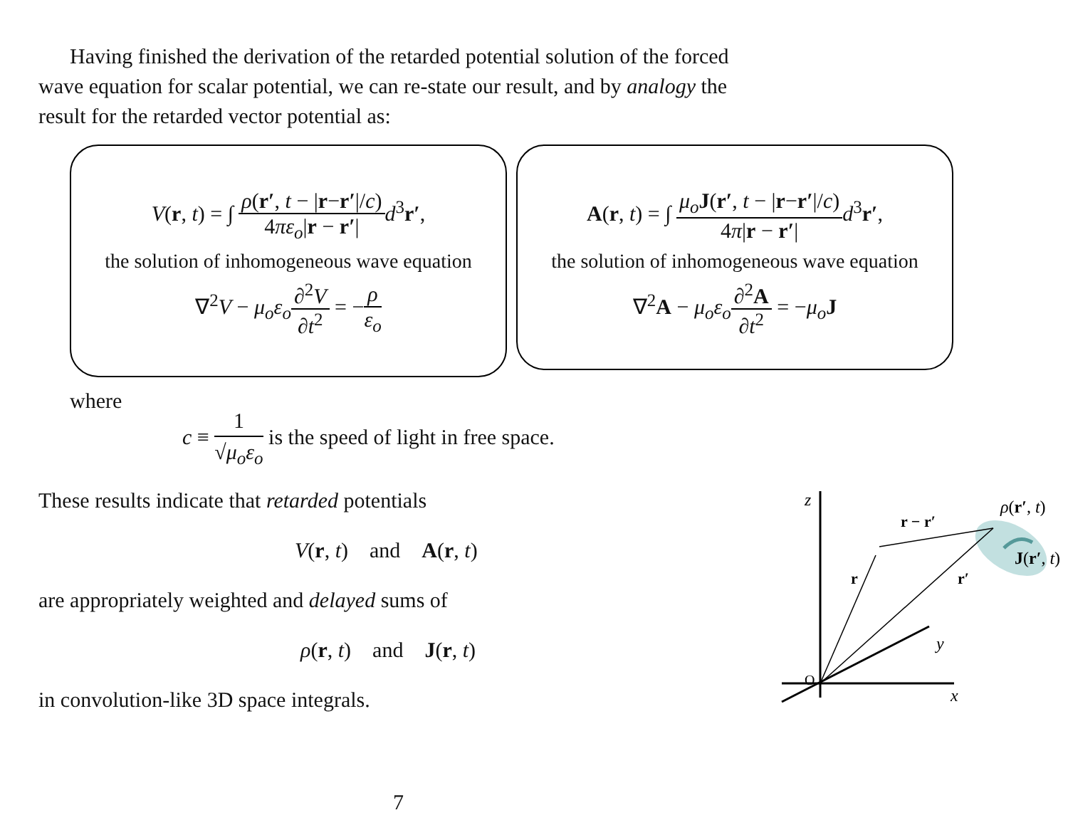Having finished the derivation of the retarded potential solution of the forced wave equation for scalar potential, we can re-state our result, and by analogy the result for the retarded vector potential as:
V(r, t) = ∫ ρ(r′, t − |r−r′|/c) 4πε<sub>o</sub>|r − r′|d<sup>3</sup>r′,
the solution of inhomogeneous wave equation
∇<sup>2</sup>V − μ<sub>o</sub>ε<sub>o</sub>∂<sup>2</sup>V ∂t<sup>2</sup> = −ρ ε<sub>o</sub>
A(r, t) = ∫ μ<sub>o</sub> J(r′, t − |r−r′|/c) 4π|r − r′|d<sup>3</sup>r′,
the solution of inhomogeneous wave equation
∇<sup>2</sup>A − μ<sub>o</sub>ε<sub>o</sub>∂<sup>2</sup>A ∂t<sup>2</sup> = −μ<sub>o</sub> J
where
c ≡ 1 √μ<sub>o</sub>ε<sub>o</sub> is the speed of light in free space.
These results indicate that retarded potentials
V(r, t) and A(r, t)
are appropriately weighted and delayed sums of
ρ(r, t) and J(r, t)
in convolution-like 3D space integrals.
z
y
x
O
r
r′
r − r′
ρ(r′, t)
J(r′, t)
7